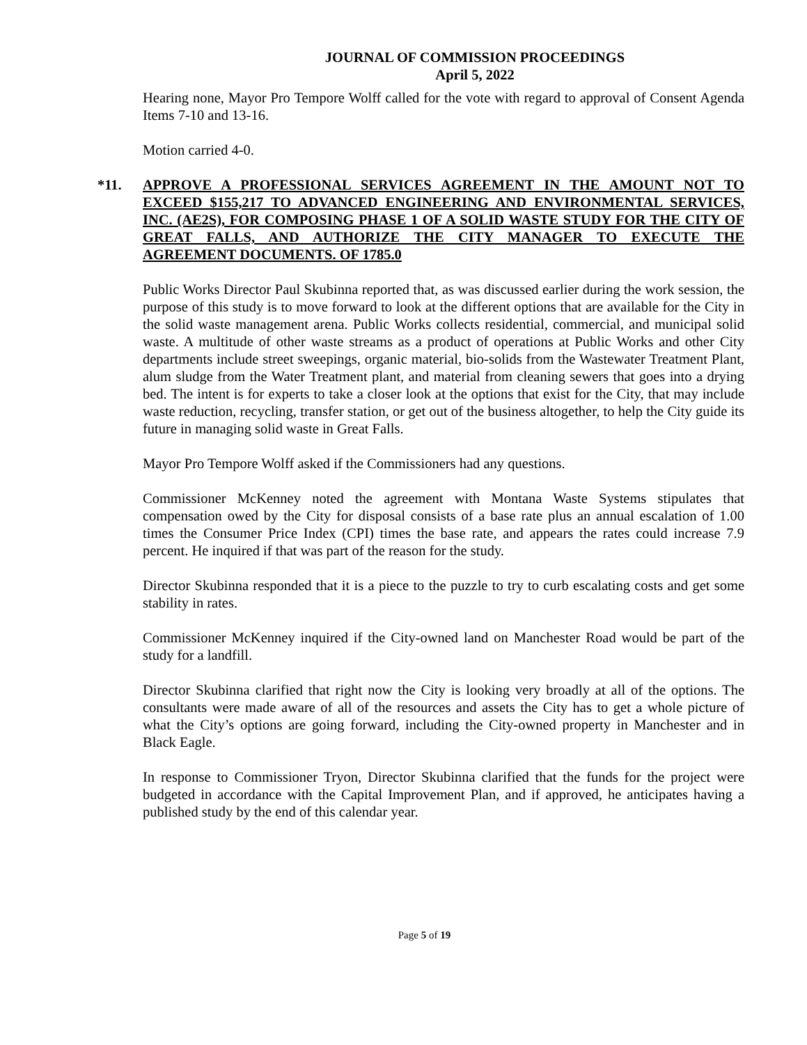JOURNAL OF COMMISSION PROCEEDINGS
April 5, 2022
Hearing none, Mayor Pro Tempore Wolff called for the vote with regard to approval of Consent Agenda Items 7-10 and 13-16.
Motion carried 4-0.
*11. APPROVE A PROFESSIONAL SERVICES AGREEMENT IN THE AMOUNT NOT TO EXCEED $155,217 TO ADVANCED ENGINEERING AND ENVIRONMENTAL SERVICES, INC. (AE2S), FOR COMPOSING PHASE 1 OF A SOLID WASTE STUDY FOR THE CITY OF GREAT FALLS, AND AUTHORIZE THE CITY MANAGER TO EXECUTE THE AGREEMENT DOCUMENTS. OF 1785.0
Public Works Director Paul Skubinna reported that, as was discussed earlier during the work session, the purpose of this study is to move forward to look at the different options that are available for the City in the solid waste management arena. Public Works collects residential, commercial, and municipal solid waste. A multitude of other waste streams as a product of operations at Public Works and other City departments include street sweepings, organic material, bio-solids from the Wastewater Treatment Plant, alum sludge from the Water Treatment plant, and material from cleaning sewers that goes into a drying bed. The intent is for experts to take a closer look at the options that exist for the City, that may include waste reduction, recycling, transfer station, or get out of the business altogether, to help the City guide its future in managing solid waste in Great Falls.
Mayor Pro Tempore Wolff asked if the Commissioners had any questions.
Commissioner McKenney noted the agreement with Montana Waste Systems stipulates that compensation owed by the City for disposal consists of a base rate plus an annual escalation of 1.00 times the Consumer Price Index (CPI) times the base rate, and appears the rates could increase 7.9 percent. He inquired if that was part of the reason for the study.
Director Skubinna responded that it is a piece to the puzzle to try to curb escalating costs and get some stability in rates.
Commissioner McKenney inquired if the City-owned land on Manchester Road would be part of the study for a landfill.
Director Skubinna clarified that right now the City is looking very broadly at all of the options. The consultants were made aware of all of the resources and assets the City has to get a whole picture of what the City’s options are going forward, including the City-owned property in Manchester and in Black Eagle.
In response to Commissioner Tryon, Director Skubinna clarified that the funds for the project were budgeted in accordance with the Capital Improvement Plan, and if approved, he anticipates having a published study by the end of this calendar year.
Page 5 of 19